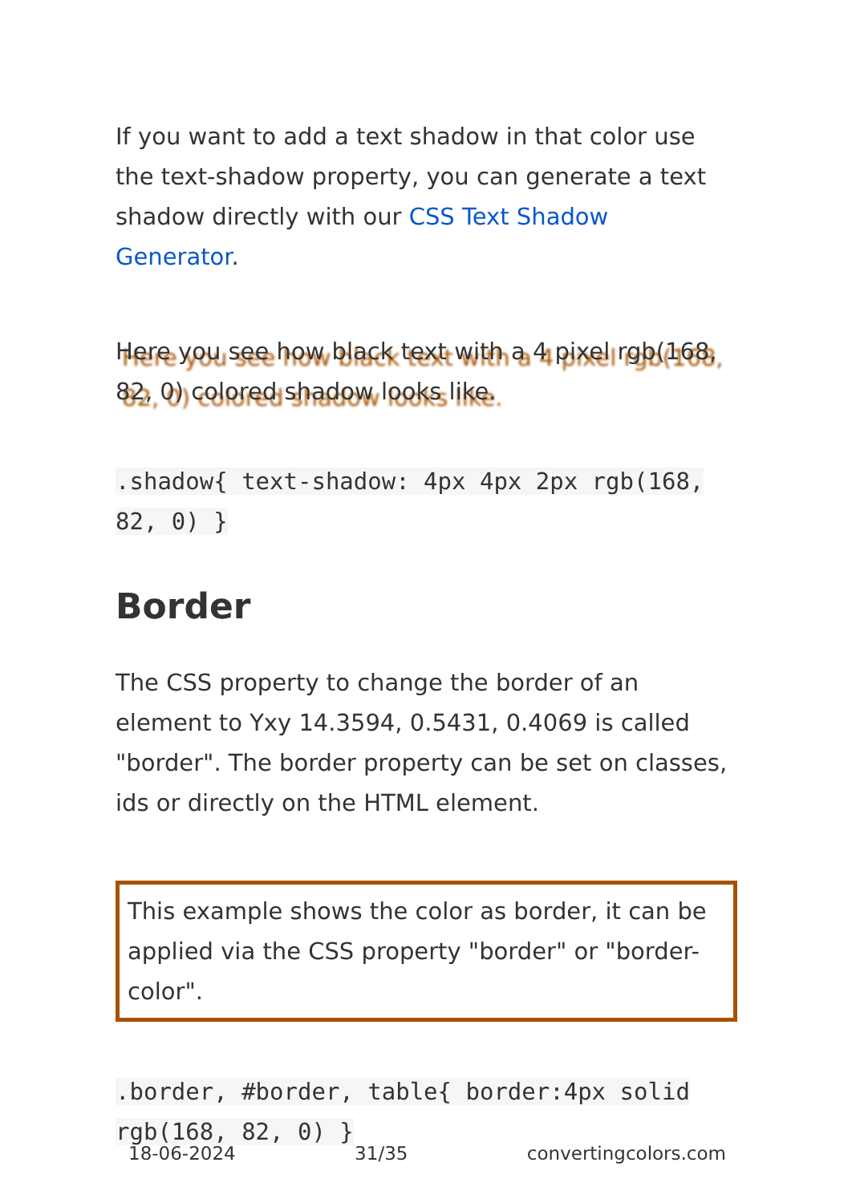If you want to add a text shadow in that color use the text-shadow property, you can generate a text shadow directly with our CSS Text Shadow Generator.
Here you see how black text with a 4 pixel rgb(168, 82, 0) colored shadow looks like.
.shadow{ text-shadow: 4px 4px 2px rgb(168, 82, 0) }
Border
The CSS property to change the border of an element to Yxy 14.3594, 0.5431, 0.4069 is called "border". The border property can be set on classes, ids or directly on the HTML element.
This example shows the color as border, it can be applied via the CSS property "border" or "border-color".
.border, #border, table{ border:4px solid rgb(168, 82, 0) }
18-06-2024 31/35 convertingcolors.com